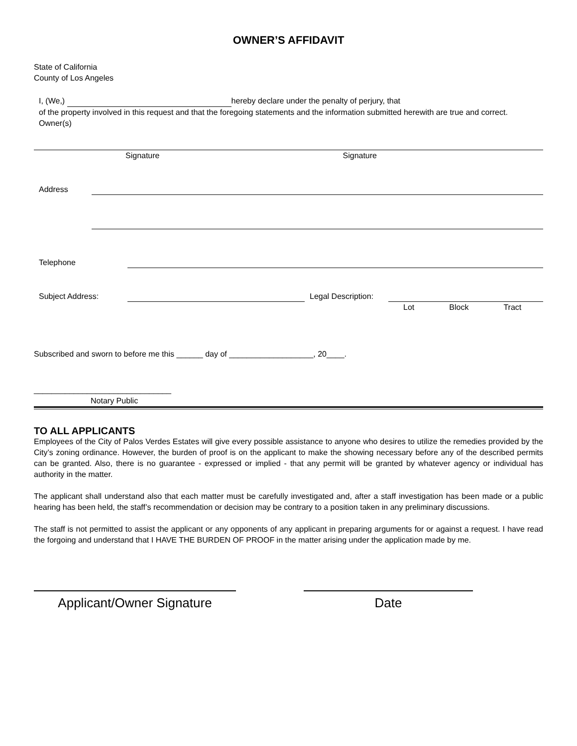OWNER’S AFFIDAVIT
State of California
County of Los Angeles
I, (We,) hereby declare under the penalty of perjury, that
of the property involved in this request and that the foregoing statements and the information submitted herewith are true and correct.
Owner(s)
Signature Signature
Address
Telephone
Subject Address:
Legal Description:
Lot Block Tract
Subscribed and sworn to before me this ______ day of ___________________, 20____.
_______________________________
Notary Public
TO ALL APPLICANTS
Employees of the City of Palos Verdes Estates will give every possible assistance to anyone who desires to utilize the remedies provided by the City’s zoning ordinance. However, the burden of proof is on the applicant to make the showing necessary before any of the described permits can be granted. Also, there is no guarantee - expressed or implied - that any permit will be granted by whatever agency or individual has authority in the matter.
The applicant shall understand also that each matter must be carefully investigated and, after a staff investigation has been made or a public hearing has been held, the staff’s recommendation or decision may be contrary to a position taken in any preliminary discussions.
The staff is not permitted to assist the applicant or any opponents of any applicant in preparing arguments for or against a request. I have read the forgoing and understand that I HAVE THE BURDEN OF PROOF in the matter arising under the application made by me.
Applicant/Owner Signature Date